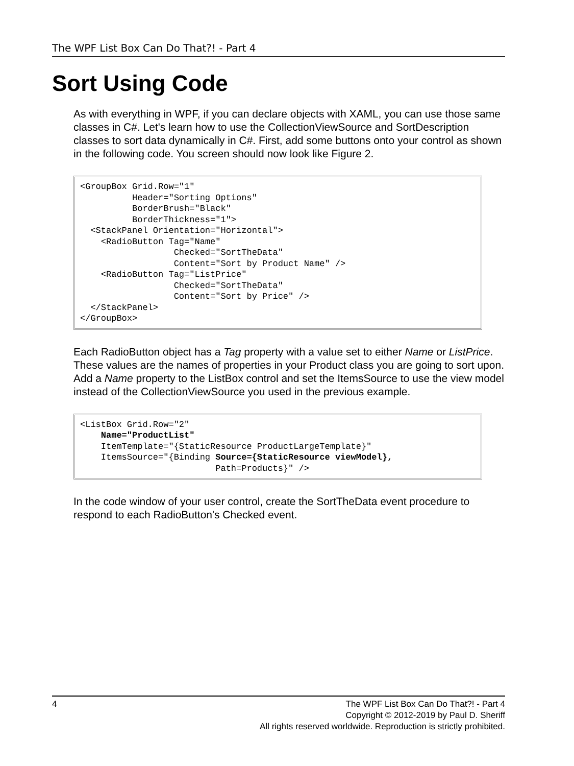The WPF List Box Can Do That?! - Part 4
Sort Using Code
As with everything in WPF, if you can declare objects with XAML, you can use those same classes in C#. Let's learn how to use the CollectionViewSource and SortDescription classes to sort data dynamically in C#. First, add some buttons onto your control as shown in the following code. You screen should now look like Figure 2.
<GroupBox Grid.Row="1"
          Header="Sorting Options"
          BorderBrush="Black"
          BorderThickness="1">
  <StackPanel Orientation="Horizontal">
    <RadioButton Tag="Name"
                  Checked="SortTheData"
                  Content="Sort by Product Name" />
    <RadioButton Tag="ListPrice"
                  Checked="SortTheData"
                  Content="Sort by Price" />
  </StackPanel>
</GroupBox>
Each RadioButton object has a Tag property with a value set to either Name or ListPrice. These values are the names of properties in your Product class you are going to sort upon. Add a Name property to the ListBox control and set the ItemsSource to use the view model instead of the CollectionViewSource you used in the previous example.
<ListBox Grid.Row="2"
    Name="ProductList"
    ItemTemplate="{StaticResource ProductLargeTemplate}"
    ItemsSource="{Binding Source={StaticResource viewModel},
                          Path=Products}" />
In the code window of your user control, create the SortTheData event procedure to respond to each RadioButton's Checked event.
4 The WPF List Box Can Do That?! - Part 4
Copyright © 2012-2019 by Paul D. Sheriff
All rights reserved worldwide. Reproduction is strictly prohibited.